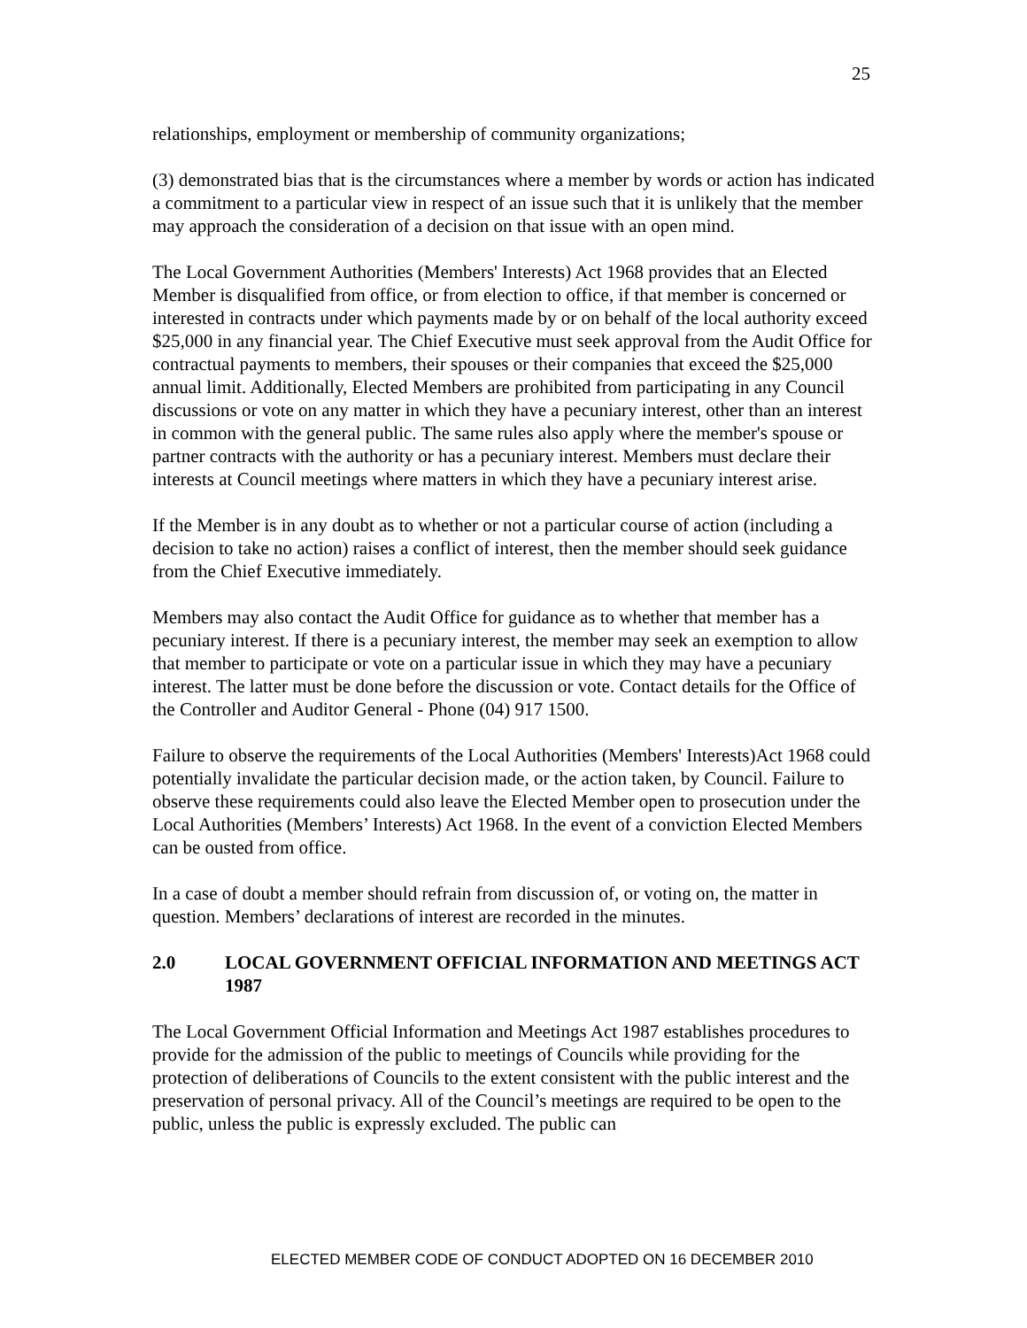25
relationships, employment or membership of community organizations;
(3) demonstrated bias that is the circumstances where a member by words or action has indicated a commitment to a particular view in respect of an issue such that it is unlikely that the member may approach the consideration of a decision on that issue with an open mind.
The Local Government Authorities (Members' Interests) Act 1968 provides that an Elected Member is disqualified from office, or from election to office, if that member is concerned or interested in contracts under which payments made by or on behalf of the local authority exceed $25,000 in any financial year. The Chief Executive must seek approval from the Audit Office for contractual payments to members, their spouses or their companies that exceed the $25,000 annual limit. Additionally, Elected Members are prohibited from participating in any Council discussions or vote on any matter in which they have a pecuniary interest, other than an interest in common with the general public. The same rules also apply where the member's spouse or partner contracts with the authority or has a pecuniary interest. Members must declare their interests at Council meetings where matters in which they have a pecuniary interest arise.
If the Member is in any doubt as to whether or not a particular course of action (including a decision to take no action) raises a conflict of interest, then the member should seek guidance from the Chief Executive immediately.
Members may also contact the Audit Office for guidance as to whether that member has a pecuniary interest. If there is a pecuniary interest, the member may seek an exemption to allow that member to participate or vote on a particular issue in which they may have a pecuniary interest. The latter must be done before the discussion or vote. Contact details for the Office of the Controller and Auditor General - Phone (04) 917 1500.
Failure to observe the requirements of the Local Authorities (Members' Interests)Act 1968 could potentially invalidate the particular decision made, or the action taken, by Council. Failure to observe these requirements could also leave the Elected Member open to prosecution under the Local Authorities (Members’ Interests) Act 1968. In the event of a conviction Elected Members can be ousted from office.
In a case of doubt a member should refrain from discussion of, or voting on, the matter in question. Members’ declarations of interest are recorded in the minutes.
2.0 LOCAL GOVERNMENT OFFICIAL INFORMATION AND MEETINGS ACT 1987
The Local Government Official Information and Meetings Act 1987 establishes procedures to provide for the admission of the public to meetings of Councils while providing for the protection of deliberations of Councils to the extent consistent with the public interest and the preservation of personal privacy. All of the Council’s meetings are required to be open to the public, unless the public is expressly excluded. The public can
ELECTED MEMBER CODE OF CONDUCT ADOPTED ON 16 DECEMBER 2010